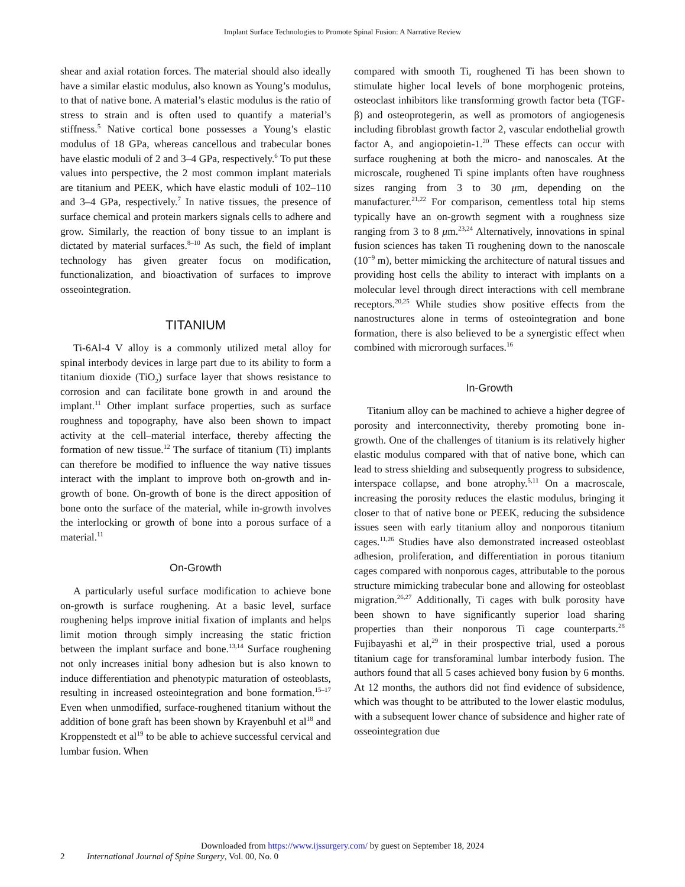Implant Surface Technologies to Promote Spinal Fusion: A Narrative Review
shear and axial rotation forces. The material should also ideally have a similar elastic modulus, also known as Young’s modulus, to that of native bone. A material’s elastic modulus is the ratio of stress to strain and is often used to quantify a material’s stiffness.<sup>5</sup> Native cortical bone possesses a Young’s elastic modulus of 18 GPa, whereas cancellous and trabecular bones have elastic moduli of 2 and 3–4 GPa, respectively.<sup>6</sup> To put these values into perspective, the 2 most common implant materials are titanium and PEEK, which have elastic moduli of 102–110 and 3–4 GPa, respectively.<sup>7</sup> In native tissues, the presence of surface chemical and protein markers signals cells to adhere and grow. Similarly, the reaction of bony tissue to an implant is dictated by material surfaces.<sup>8–10</sup> As such, the field of implant technology has given greater focus on modification, functionalization, and bioactivation of surfaces to improve osseointegration.
TITANIUM
Ti-6Al-4 V alloy is a commonly utilized metal alloy for spinal interbody devices in large part due to its ability to form a titanium dioxide (TiO<sub>2</sub>) surface layer that shows resistance to corrosion and can facilitate bone growth in and around the implant.<sup>11</sup> Other implant surface properties, such as surface roughness and topography, have also been shown to impact activity at the cell–material interface, thereby affecting the formation of new tissue.<sup>12</sup> The surface of titanium (Ti) implants can therefore be modified to influence the way native tissues interact with the implant to improve both on-growth and in-growth of bone. On-growth of bone is the direct apposition of bone onto the surface of the material, while in-growth involves the interlocking or growth of bone into a porous surface of a material.<sup>11</sup>
On-Growth
A particularly useful surface modification to achieve bone on-growth is surface roughening. At a basic level, surface roughening helps improve initial fixation of implants and helps limit motion through simply increasing the static friction between the implant surface and bone.<sup>13,14</sup> Surface roughening not only increases initial bony adhesion but is also known to induce differentiation and phenotypic maturation of osteoblasts, resulting in increased osteointegration and bone formation.<sup>15–17</sup> Even when unmodified, surface-roughened titanium without the addition of bone graft has been shown by Krayenbuhl et al<sup>18</sup> and Kroppenstedt et al<sup>19</sup> to be able to achieve successful cervical and lumbar fusion. When
compared with smooth Ti, roughened Ti has been shown to stimulate higher local levels of bone morphogenic proteins, osteoclast inhibitors like transforming growth factor beta (TGF-β) and osteoprotegerin, as well as promotors of angiogenesis including fibroblast growth factor 2, vascular endothelial growth factor A, and angiopoietin-1.<sup>20</sup> These effects can occur with surface roughening at both the micro- and nanoscales. At the microscale, roughened Ti spine implants often have roughness sizes ranging from 3 to 30 μm, depending on the manufacturer.<sup>21,22</sup> For comparison, cementless total hip stems typically have an on-growth segment with a roughness size ranging from 3 to 8 μm.<sup>23,24</sup> Alternatively, innovations in spinal fusion sciences has taken Ti roughening down to the nanoscale (10<sup>−9</sup> m), better mimicking the architecture of natural tissues and providing host cells the ability to interact with implants on a molecular level through direct interactions with cell membrane receptors.<sup>20,25</sup> While studies show positive effects from the nanostructures alone in terms of osteointegration and bone formation, there is also believed to be a synergistic effect when combined with microrough surfaces.<sup>16</sup>
In-Growth
Titanium alloy can be machined to achieve a higher degree of porosity and interconnectivity, thereby promoting bone in-growth. One of the challenges of titanium is its relatively higher elastic modulus compared with that of native bone, which can lead to stress shielding and subsequently progress to subsidence, interspace collapse, and bone atrophy.<sup>5,11</sup> On a macroscale, increasing the porosity reduces the elastic modulus, bringing it closer to that of native bone or PEEK, reducing the subsidence issues seen with early titanium alloy and nonporous titanium cages.<sup>11,26</sup> Studies have also demonstrated increased osteoblast adhesion, proliferation, and differentiation in porous titanium cages compared with nonporous cages, attributable to the porous structure mimicking trabecular bone and allowing for osteoblast migration.<sup>26,27</sup> Additionally, Ti cages with bulk porosity have been shown to have significantly superior load sharing properties than their nonporous Ti cage counterparts.<sup>28</sup> Fujibayashi et al,<sup>29</sup> in their prospective trial, used a porous titanium cage for transforaminal lumbar interbody fusion. The authors found that all 5 cases achieved bony fusion by 6 months. At 12 months, the authors did not find evidence of subsidence, which was thought to be attributed to the lower elastic modulus, with a subsequent lower chance of subsidence and higher rate of osseointegration due
Downloaded from https://www.ijssurgery.com/ by guest on September 18, 2024
2 International Journal of Spine Surgery, Vol. 00, No. 0